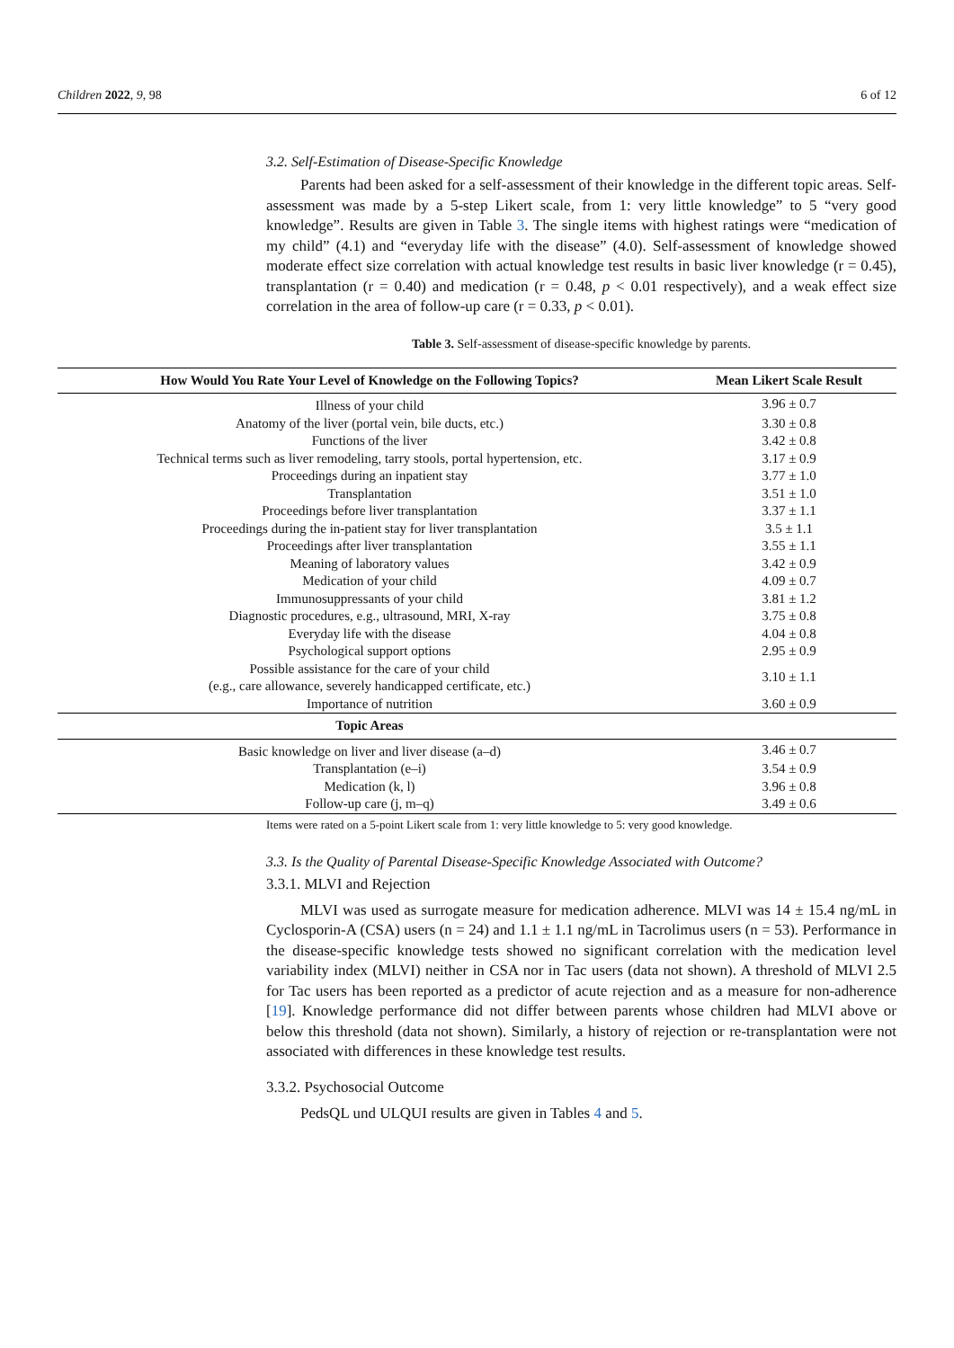Children 2022, 9, 98 6 of 12
3.2. Self-Estimation of Disease-Specific Knowledge
Parents had been asked for a self-assessment of their knowledge in the different topic areas. Self-assessment was made by a 5-step Likert scale, from 1: very little knowledge” to 5 “very good knowledge”. Results are given in Table 3. The single items with highest ratings were “medication of my child” (4.1) and “everyday life with the disease” (4.0). Self-assessment of knowledge showed moderate effect size correlation with actual knowledge test results in basic liver knowledge (r = 0.45), transplantation (r = 0.40) and medication (r = 0.48, p < 0.01 respectively), and a weak effect size correlation in the area of follow-up care (r = 0.33, p < 0.01).
Table 3. Self-assessment of disease-specific knowledge by parents.
| How Would You Rate Your Level of Knowledge on the Following Topics? | Mean Likert Scale Result |
| --- | --- |
| Illness of your child | 3.96 ± 0.7 |
| Anatomy of the liver (portal vein, bile ducts, etc.) | 3.30 ± 0.8 |
| Functions of the liver | 3.42 ± 0.8 |
| Technical terms such as liver remodeling, tarry stools, portal hypertension, etc. | 3.17 ± 0.9 |
| Proceedings during an inpatient stay | 3.77 ± 1.0 |
| Transplantation | 3.51 ± 1.0 |
| Proceedings before liver transplantation | 3.37 ± 1.1 |
| Proceedings during the in-patient stay for liver transplantation | 3.5 ± 1.1 |
| Proceedings after liver transplantation | 3.55 ± 1.1 |
| Meaning of laboratory values | 3.42 ± 0.9 |
| Medication of your child | 4.09 ± 0.7 |
| Immunosuppressants of your child | 3.81 ± 1.2 |
| Diagnostic procedures, e.g., ultrasound, MRI, X-ray | 3.75 ± 0.8 |
| Everyday life with the disease | 4.04 ± 0.8 |
| Psychological support options | 2.95 ± 0.9 |
| Possible assistance for the care of your child (e.g., care allowance, severely handicapped certificate, etc.) | 3.10 ± 1.1 |
| Importance of nutrition | 3.60 ± 0.9 |
| Topic Areas | |
| Basic knowledge on liver and liver disease (a–d) | 3.46 ± 0.7 |
| Transplantation (e–i) | 3.54 ± 0.9 |
| Medication (k, l) | 3.96 ± 0.8 |
| Follow-up care (j, m–q) | 3.49 ± 0.6 |
Items were rated on a 5-point Likert scale from 1: very little knowledge to 5: very good knowledge.
3.3. Is the Quality of Parental Disease-Specific Knowledge Associated with Outcome?
3.3.1. MLVI and Rejection
MLVI was used as surrogate measure for medication adherence. MLVI was 14 ± 15.4 ng/mL in Cyclosporin-A (CSA) users (n = 24) and 1.1 ± 1.1 ng/mL in Tacrolimus users (n = 53). Performance in the disease-specific knowledge tests showed no significant correlation with the medication level variability index (MLVI) neither in CSA nor in Tac users (data not shown). A threshold of MLVI 2.5 for Tac users has been reported as a predictor of acute rejection and as a measure for non-adherence [19]. Knowledge performance did not differ between parents whose children had MLVI above or below this threshold (data not shown). Similarly, a history of rejection or re-transplantation were not associated with differences in these knowledge test results.
3.3.2. Psychosocial Outcome
PedsQL und ULQUI results are given in Tables 4 and 5.